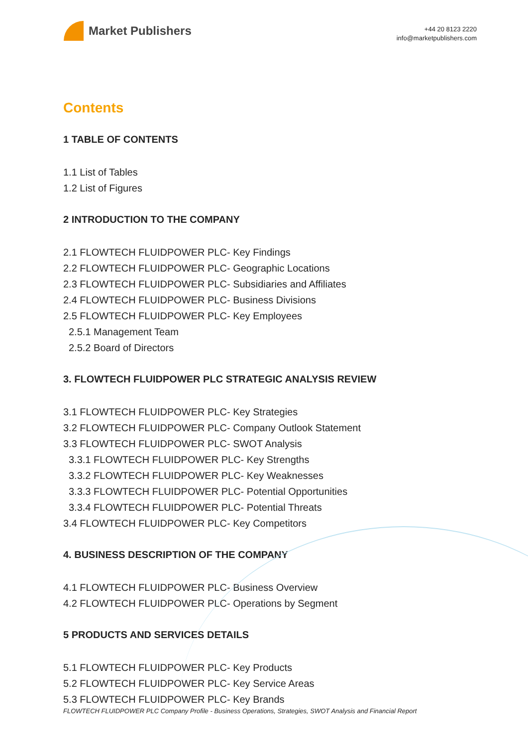Market Publishers
+44 20 8123 2220
info@marketpublishers.com
Contents
1 TABLE OF CONTENTS
1.1 List of Tables
1.2 List of Figures
2 INTRODUCTION TO THE COMPANY
2.1 FLOWTECH FLUIDPOWER PLC- Key Findings
2.2 FLOWTECH FLUIDPOWER PLC- Geographic Locations
2.3 FLOWTECH FLUIDPOWER PLC- Subsidiaries and Affiliates
2.4 FLOWTECH FLUIDPOWER PLC- Business Divisions
2.5 FLOWTECH FLUIDPOWER PLC- Key Employees
2.5.1 Management Team
2.5.2 Board of Directors
3. FLOWTECH FLUIDPOWER PLC STRATEGIC ANALYSIS REVIEW
3.1 FLOWTECH FLUIDPOWER PLC- Key Strategies
3.2 FLOWTECH FLUIDPOWER PLC- Company Outlook Statement
3.3 FLOWTECH FLUIDPOWER PLC- SWOT Analysis
3.3.1 FLOWTECH FLUIDPOWER PLC- Key Strengths
3.3.2 FLOWTECH FLUIDPOWER PLC- Key Weaknesses
3.3.3 FLOWTECH FLUIDPOWER PLC- Potential Opportunities
3.3.4 FLOWTECH FLUIDPOWER PLC- Potential Threats
3.4 FLOWTECH FLUIDPOWER PLC- Key Competitors
4. BUSINESS DESCRIPTION OF THE COMPANY
4.1 FLOWTECH FLUIDPOWER PLC- Business Overview
4.2 FLOWTECH FLUIDPOWER PLC- Operations by Segment
5 PRODUCTS AND SERVICES DETAILS
5.1 FLOWTECH FLUIDPOWER PLC- Key Products
5.2 FLOWTECH FLUIDPOWER PLC- Key Service Areas
5.3 FLOWTECH FLUIDPOWER PLC- Key Brands
FLOWTECH FLUIDPOWER PLC Company Profile - Business Operations, Strategies, SWOT Analysis and Financial Report